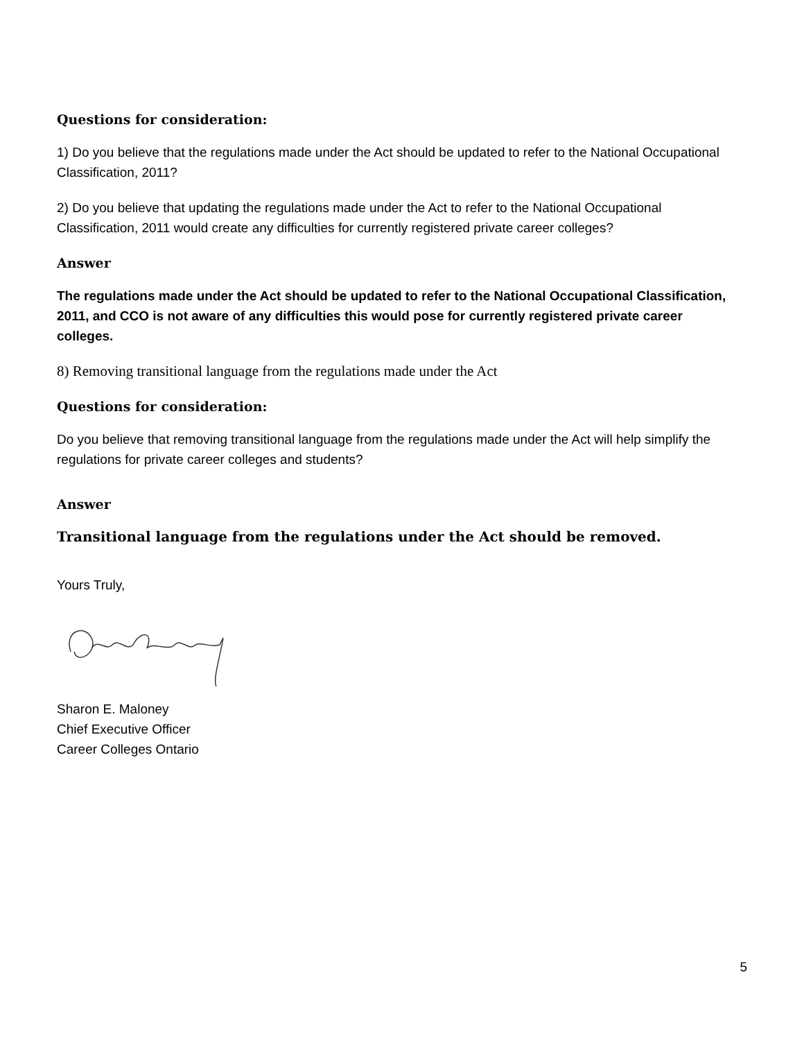Questions for consideration:
1) Do you believe that the regulations made under the Act should be updated to refer to the National Occupational Classification, 2011?
2) Do you believe that updating the regulations made under the Act to refer to the National Occupational Classification, 2011 would create any difficulties for currently registered private career colleges?
Answer
The regulations made under the Act should be updated to refer to the National Occupational Classification, 2011, and CCO is not aware of any difficulties this would pose for currently registered private career colleges.
8) Removing transitional language from the regulations made under the Act
Questions for consideration:
Do you believe that removing transitional language from the regulations made under the Act will help simplify the regulations for private career colleges and students?
Answer
Transitional language from the regulations under the Act should be removed.
Yours Truly,
Sharon E. Maloney
Chief Executive Officer
Career Colleges Ontario
5